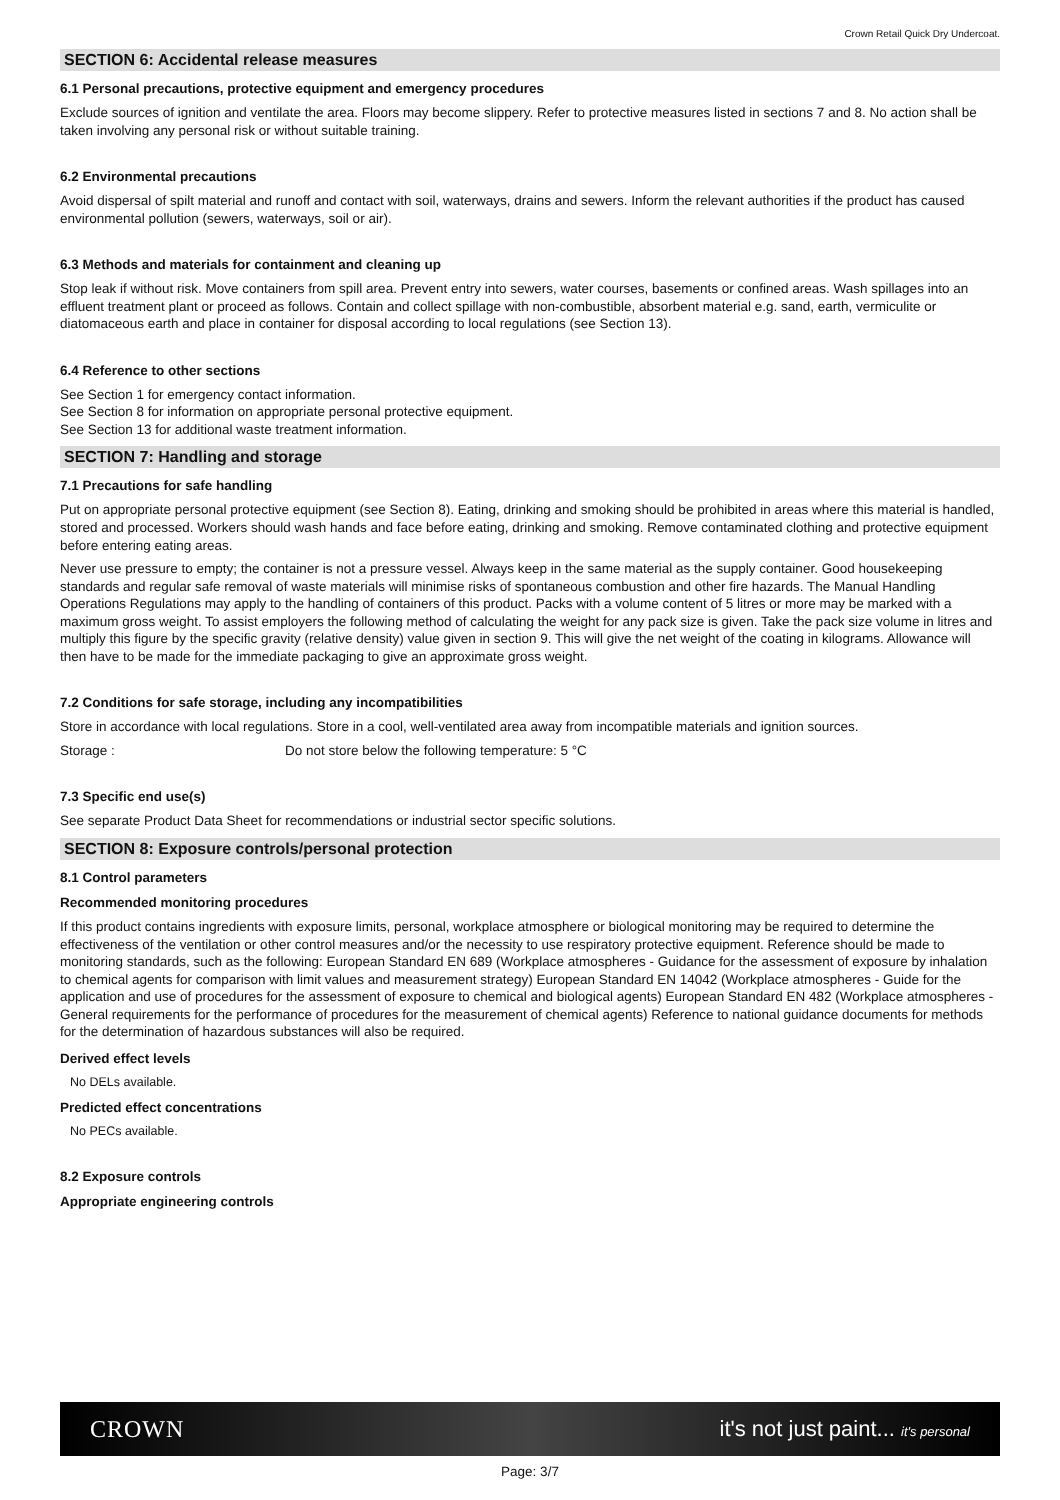Crown Retail Quick Dry Undercoat.
SECTION 6: Accidental release measures
6.1 Personal precautions, protective equipment and emergency procedures
Exclude sources of ignition and ventilate the area. Floors may become slippery. Refer to protective measures listed in sections 7 and 8. No action shall be taken involving any personal risk or without suitable training.
6.2 Environmental precautions
Avoid dispersal of spilt material and runoff and contact with soil, waterways, drains and sewers. Inform the relevant authorities if the product has caused environmental pollution (sewers, waterways, soil or air).
6.3 Methods and materials for containment and cleaning up
Stop leak if without risk. Move containers from spill area. Prevent entry into sewers, water courses, basements or confined areas. Wash spillages into an effluent treatment plant or proceed as follows. Contain and collect spillage with non-combustible, absorbent material e.g. sand, earth, vermiculite or diatomaceous earth and place in container for disposal according to local regulations (see Section 13).
6.4 Reference to other sections
See Section 1 for emergency contact information.
See Section 8 for information on appropriate personal protective equipment.
See Section 13 for additional waste treatment information.
SECTION 7: Handling and storage
7.1 Precautions for safe handling
Put on appropriate personal protective equipment (see Section 8). Eating, drinking and smoking should be prohibited in areas where this material is handled, stored and processed. Workers should wash hands and face before eating, drinking and smoking. Remove contaminated clothing and protective equipment before entering eating areas.
Never use pressure to empty; the container is not a pressure vessel. Always keep in the same material as the supply container. Good housekeeping standards and regular safe removal of waste materials will minimise risks of spontaneous combustion and other fire hazards. The Manual Handling Operations Regulations may apply to the handling of containers of this product. Packs with a volume content of 5 litres or more may be marked with a maximum gross weight. To assist employers the following method of calculating the weight for any pack size is given. Take the pack size volume in litres and multiply this figure by the specific gravity (relative density) value given in section 9. This will give the net weight of the coating in kilograms. Allowance will then have to be made for the immediate packaging to give an approximate gross weight.
7.2 Conditions for safe storage, including any incompatibilities
Store in accordance with local regulations. Store in a cool, well-ventilated area away from incompatible materials and ignition sources.
Storage : Do not store below the following temperature: 5 °C
7.3 Specific end use(s)
See separate Product Data Sheet for recommendations or industrial sector specific solutions.
SECTION 8: Exposure controls/personal protection
8.1 Control parameters
Recommended monitoring procedures
If this product contains ingredients with exposure limits, personal, workplace atmosphere or biological monitoring may be required to determine the effectiveness of the ventilation or other control measures and/or the necessity to use respiratory protective equipment. Reference should be made to monitoring standards, such as the following: European Standard EN 689 (Workplace atmospheres - Guidance for the assessment of exposure by inhalation to chemical agents for comparison with limit values and measurement strategy) European Standard EN 14042 (Workplace atmospheres - Guide for the application and use of procedures for the assessment of exposure to chemical and biological agents) European Standard EN 482 (Workplace atmospheres - General requirements for the performance of procedures for the measurement of chemical agents) Reference to national guidance documents for methods for the determination of hazardous substances will also be required.
Derived effect levels
No DELs available.
Predicted effect concentrations
No PECs available.
8.2 Exposure controls
Appropriate engineering controls
CROWN it's not just paint... it's personal
Page: 3/7